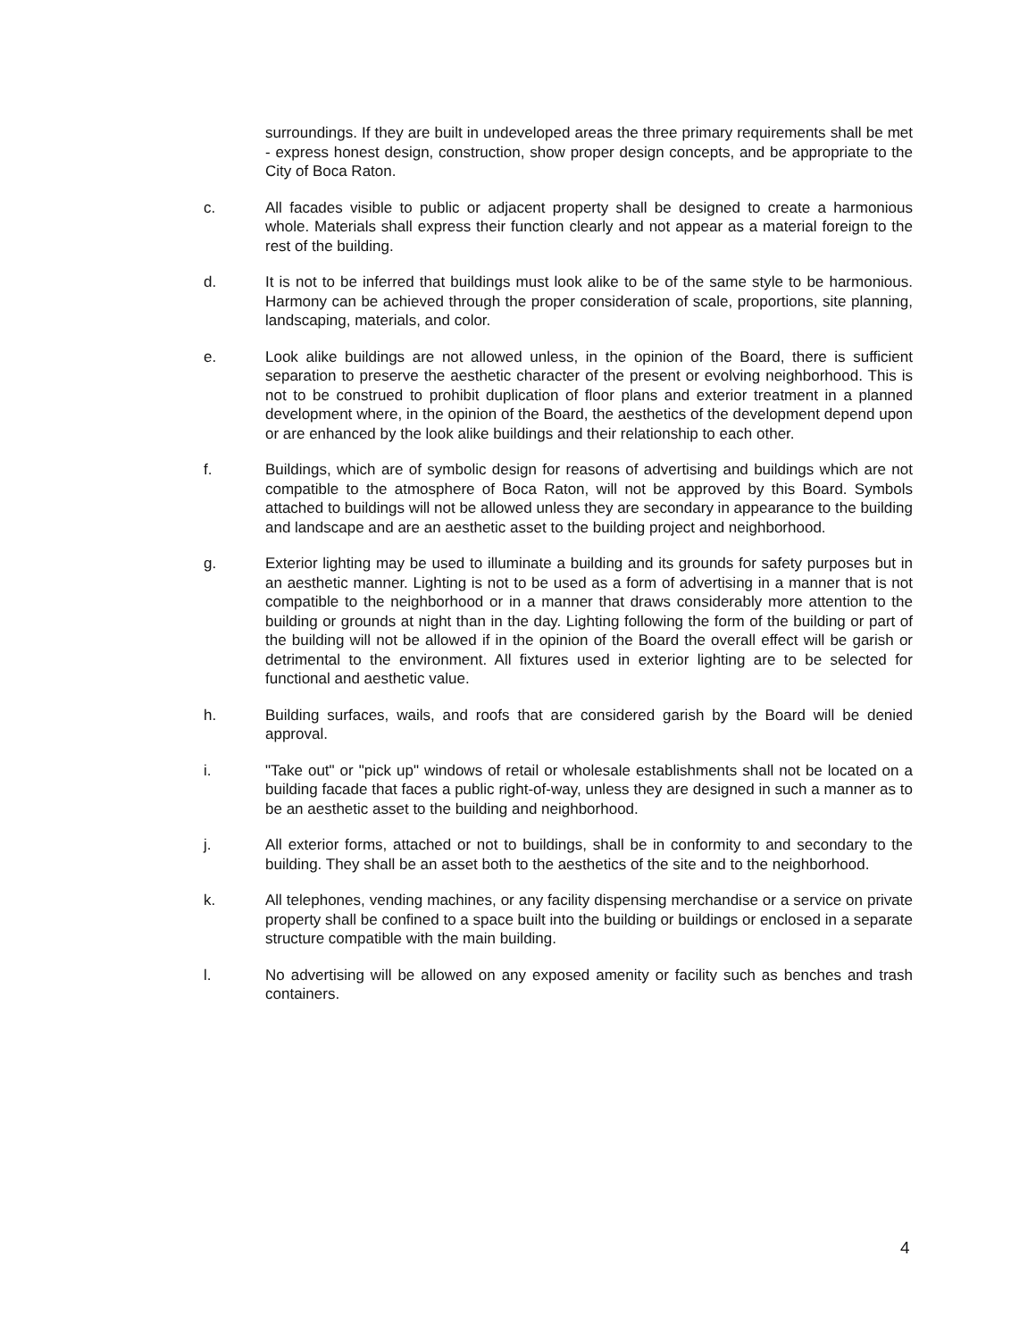surroundings. If they are built in undeveloped areas the three primary requirements shall be met - express honest design, construction, show proper design concepts, and be appropriate to the City of Boca Raton.
c. All facades visible to public or adjacent property shall be designed to create a harmonious whole. Materials shall express their function clearly and not appear as a material foreign to the rest of the building.
d. It is not to be inferred that buildings must look alike to be of the same style to be harmonious. Harmony can be achieved through the proper consideration of scale, proportions, site planning, landscaping, materials, and color.
e. Look alike buildings are not allowed unless, in the opinion of the Board, there is sufficient separation to preserve the aesthetic character of the present or evolving neighborhood. This is not to be construed to prohibit duplication of floor plans and exterior treatment in a planned development where, in the opinion of the Board, the aesthetics of the development depend upon or are enhanced by the look alike buildings and their relationship to each other.
f. Buildings, which are of symbolic design for reasons of advertising and buildings which are not compatible to the atmosphere of Boca Raton, will not be approved by this Board. Symbols attached to buildings will not be allowed unless they are secondary in appearance to the building and landscape and are an aesthetic asset to the building project and neighborhood.
g. Exterior lighting may be used to illuminate a building and its grounds for safety purposes but in an aesthetic manner. Lighting is not to be used as a form of advertising in a manner that is not compatible to the neighborhood or in a manner that draws considerably more attention to the building or grounds at night than in the day. Lighting following the form of the building or part of the building will not be allowed if in the opinion of the Board the overall effect will be garish or detrimental to the environment. All fixtures used in exterior lighting are to be selected for functional and aesthetic value.
h. Building surfaces, wails, and roofs that are considered garish by the Board will be denied approval.
i. "Take out" or "pick up" windows of retail or wholesale establishments shall not be located on a building facade that faces a public right-of-way, unless they are designed in such a manner as to be an aesthetic asset to the building and neighborhood.
j. All exterior forms, attached or not to buildings, shall be in conformity to and secondary to the building. They shall be an asset both to the aesthetics of the site and to the neighborhood.
k. All telephones, vending machines, or any facility dispensing merchandise or a service on private property shall be confined to a space built into the building or buildings or enclosed in a separate structure compatible with the main building.
l. No advertising will be allowed on any exposed amenity or facility such as benches and trash containers.
4